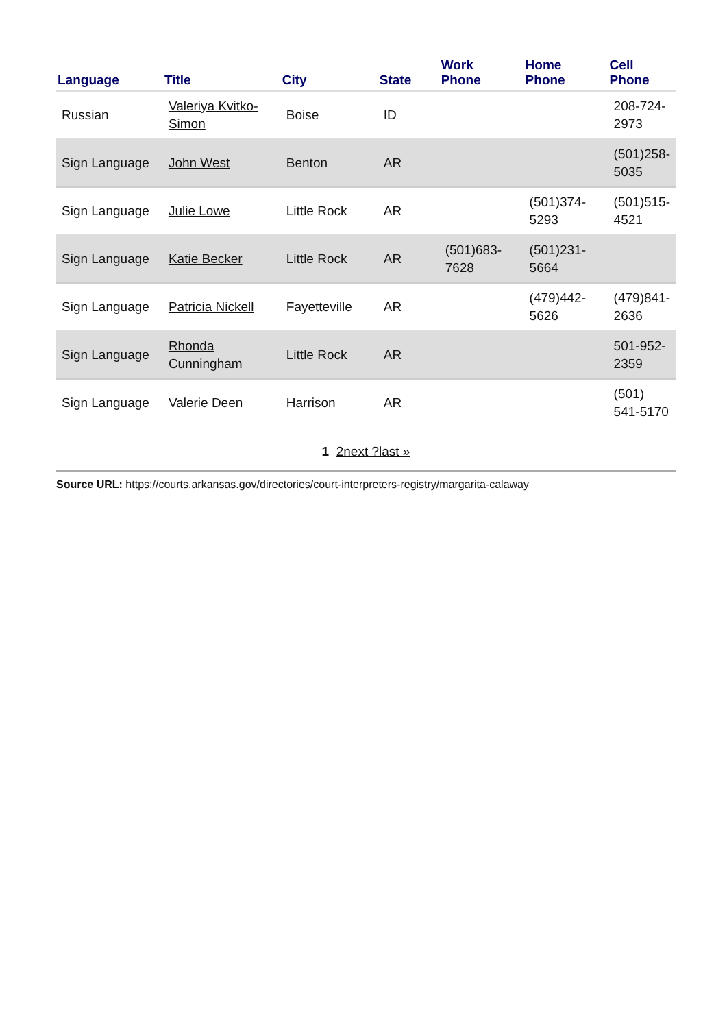| Language | Title | City | State | Work Phone | Home Phone | Cell Phone |
| --- | --- | --- | --- | --- | --- | --- |
| Russian | Valeriya Kvitko-Simon | Boise | ID | | | 208-724-2973 |
| Sign Language | John West | Benton | AR | | | (501)258-5035 |
| Sign Language | Julie Lowe | Little Rock | AR | | (501)374-5293 | (501)515-4521 |
| Sign Language | Katie Becker | Little Rock | AR | (501)683-7628 | (501)231-5664 | |
| Sign Language | Patricia Nickell | Fayetteville | AR | | (479)442-5626 | (479)841-2636 |
| Sign Language | Rhonda Cunningham | Little Rock | AR | | | 501-952-2359 |
| Sign Language | Valerie Deen | Harrison | AR | | | (501) 541-5170 |
1 2next ?last »
Source URL: https://courts.arkansas.gov/directories/court-interpreters-registry/margarita-calaway